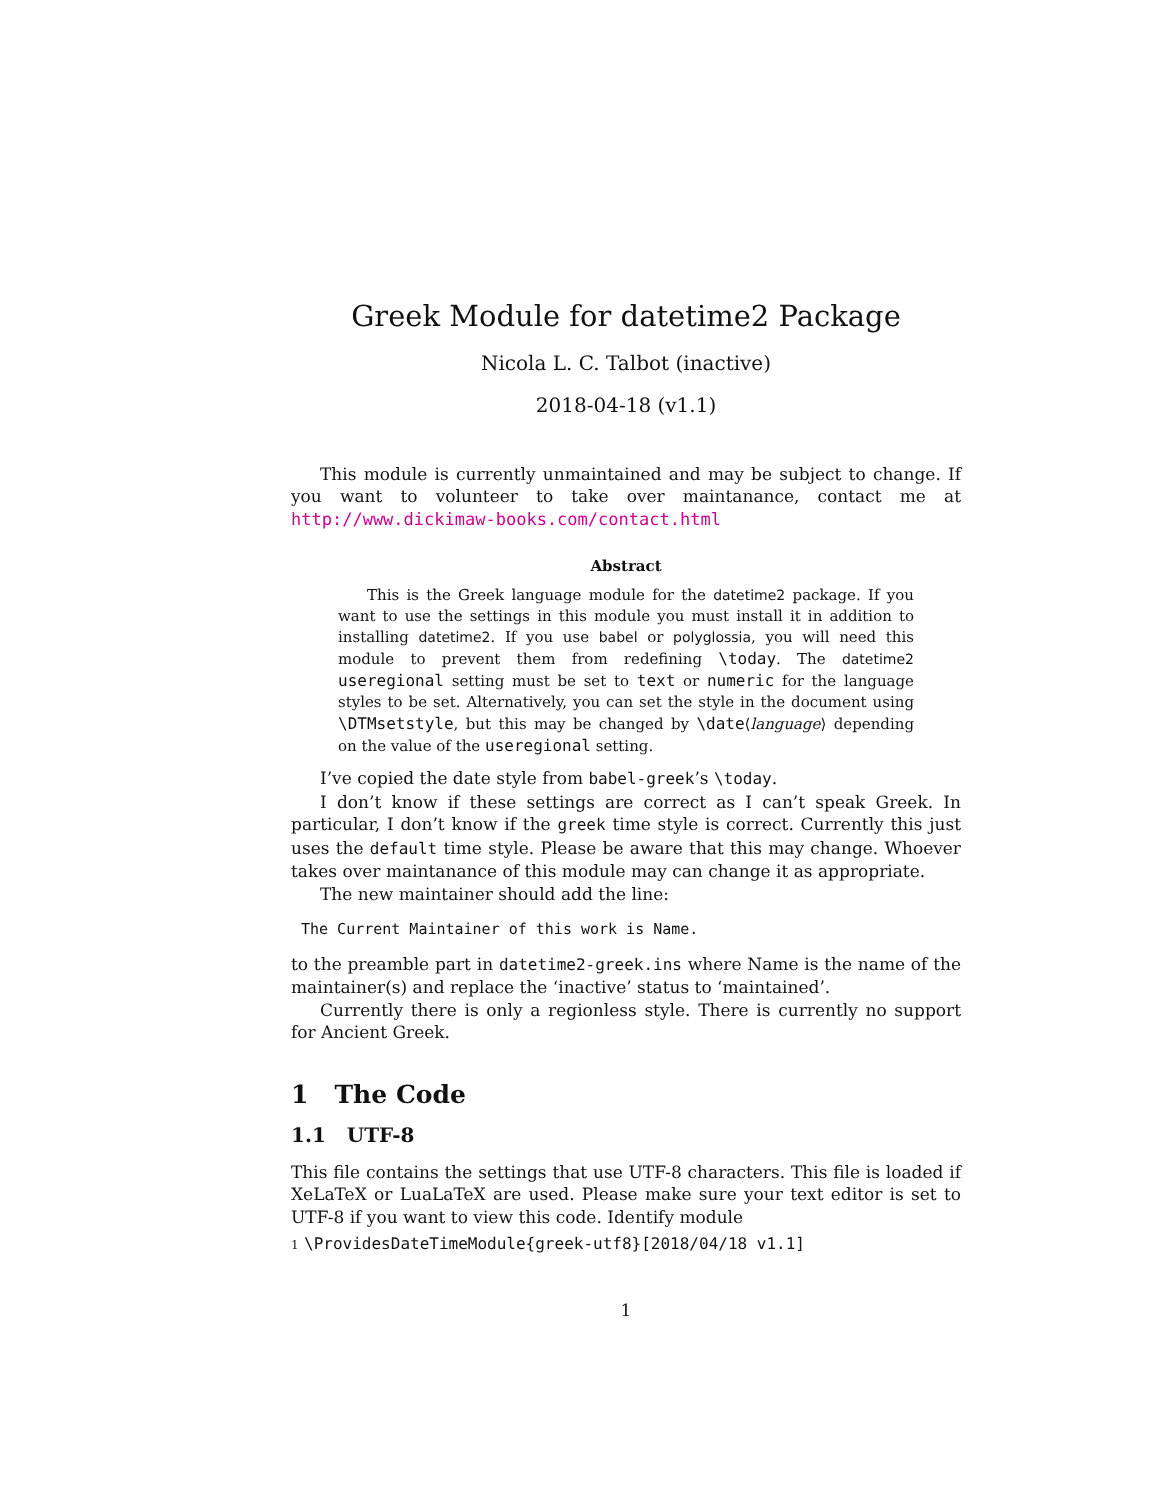Greek Module for datetime2 Package
Nicola L. C. Talbot (inactive)
2018-04-18 (v1.1)
This module is currently unmaintained and may be subject to change. If you want to volunteer to take over maintanance, contact me at http://www.dickimaw-books.com/contact.html
Abstract
This is the Greek language module for the datetime2 package. If you want to use the settings in this module you must install it in addition to installing datetime2. If you use babel or polyglossia, you will need this module to prevent them from redefining \today. The datetime2 useregional setting must be set to text or numeric for the language styles to be set. Alternatively, you can set the style in the document using \DTMsetstyle, but this may be changed by \date⟨language⟩ depending on the value of the useregional setting.
I’ve copied the date style from babel-greek’s \today.
I don’t know if these settings are correct as I can’t speak Greek. In particular, I don’t know if the greek time style is correct. Currently this just uses the default time style. Please be aware that this may change. Whoever takes over maintanance of this module may can change it as appropriate.
The new maintainer should add the line:
The Current Maintainer of this work is Name.
to the preamble part in datetime2-greek.ins where Name is the name of the maintainer(s) and replace the ‘inactive’ status to ‘maintained’.
Currently there is only a regionless style. There is currently no support for Ancient Greek.
1 The Code
1.1 UTF-8
This file contains the settings that use UTF-8 characters. This file is loaded if XeLaTeX or LuaLaTeX are used. Please make sure your text editor is set to UTF-8 if you want to view this code. Identify module
1 \ProvidesDateTimeModule{greek-utf8}[2018/04/18 v1.1]
1